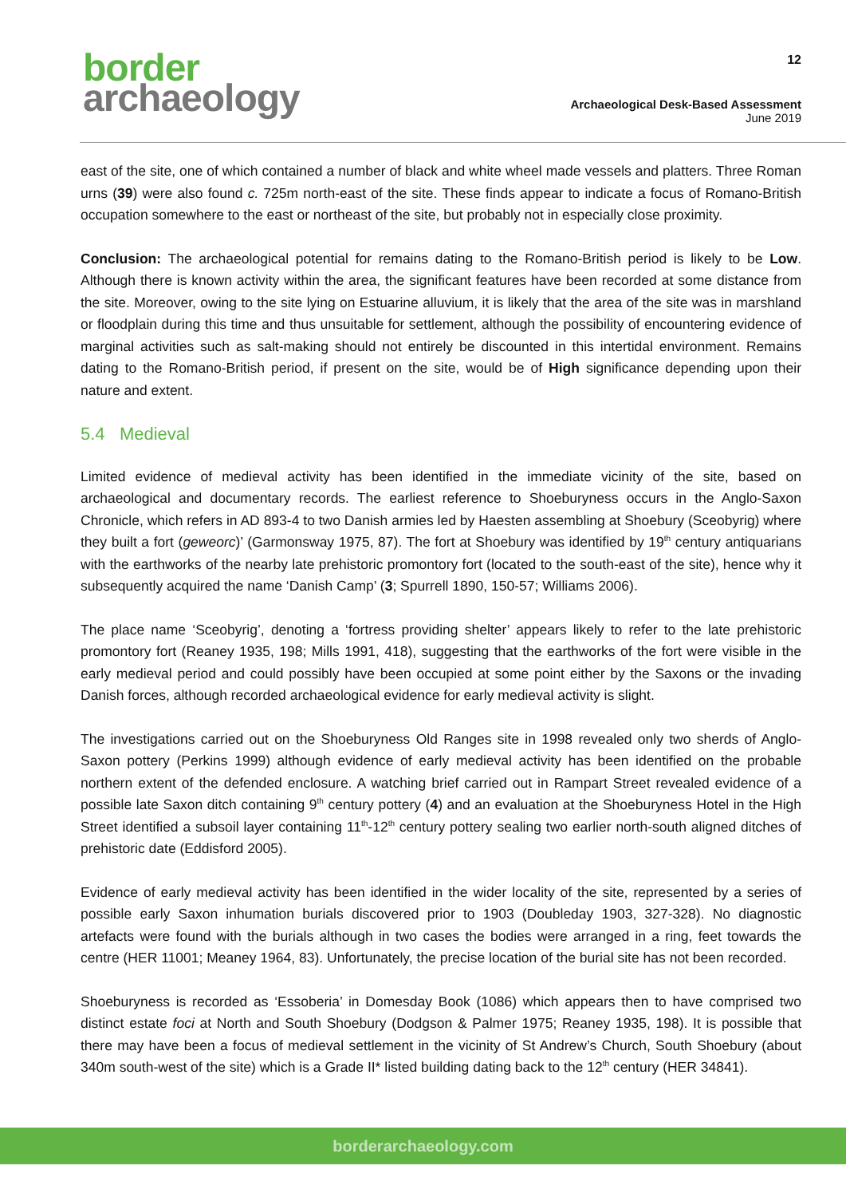border
archaeology
12
Archaeological Desk-Based Assessment
June 2019
east of the site, one of which contained a number of black and white wheel made vessels and platters. Three Roman urns (39) were also found c. 725m north-east of the site. These finds appear to indicate a focus of Romano-British occupation somewhere to the east or northeast of the site, but probably not in especially close proximity.
Conclusion: The archaeological potential for remains dating to the Romano-British period is likely to be Low. Although there is known activity within the area, the significant features have been recorded at some distance from the site. Moreover, owing to the site lying on Estuarine alluvium, it is likely that the area of the site was in marshland or floodplain during this time and thus unsuitable for settlement, although the possibility of encountering evidence of marginal activities such as salt-making should not entirely be discounted in this intertidal environment. Remains dating to the Romano-British period, if present on the site, would be of High significance depending upon their nature and extent.
5.4 Medieval
Limited evidence of medieval activity has been identified in the immediate vicinity of the site, based on archaeological and documentary records. The earliest reference to Shoeburyness occurs in the Anglo-Saxon Chronicle, which refers in AD 893-4 to two Danish armies led by Haesten assembling at Shoebury (Sceobyrig) where they built a fort (geweorc)’ (Garmonsway 1975, 87). The fort at Shoebury was identified by 19<sup>th</sup> century antiquarians with the earthworks of the nearby late prehistoric promontory fort (located to the south-east of the site), hence why it subsequently acquired the name ‘Danish Camp’ (3; Spurrell 1890, 150-57; Williams 2006).
The place name ‘Sceobyrig’, denoting a ‘fortress providing shelter’ appears likely to refer to the late prehistoric promontory fort (Reaney 1935, 198; Mills 1991, 418), suggesting that the earthworks of the fort were visible in the early medieval period and could possibly have been occupied at some point either by the Saxons or the invading Danish forces, although recorded archaeological evidence for early medieval activity is slight.
The investigations carried out on the Shoeburyness Old Ranges site in 1998 revealed only two sherds of Anglo-Saxon pottery (Perkins 1999) although evidence of early medieval activity has been identified on the probable northern extent of the defended enclosure. A watching brief carried out in Rampart Street revealed evidence of a possible late Saxon ditch containing 9<sup>th</sup> century pottery (4) and an evaluation at the Shoeburyness Hotel in the High Street identified a subsoil layer containing 11<sup>th</sup>-12<sup>th</sup> century pottery sealing two earlier north-south aligned ditches of prehistoric date (Eddisford 2005).
Evidence of early medieval activity has been identified in the wider locality of the site, represented by a series of possible early Saxon inhumation burials discovered prior to 1903 (Doubleday 1903, 327-328). No diagnostic artefacts were found with the burials although in two cases the bodies were arranged in a ring, feet towards the centre (HER 11001; Meaney 1964, 83). Unfortunately, the precise location of the burial site has not been recorded.
Shoeburyness is recorded as ‘Essoberia’ in Domesday Book (1086) which appears then to have comprised two distinct estate foci at North and South Shoebury (Dodgson & Palmer 1975; Reaney 1935, 198). It is possible that there may have been a focus of medieval settlement in the vicinity of St Andrew’s Church, South Shoebury (about 340m south-west of the site) which is a Grade II* listed building dating back to the 12<sup>th</sup> century (HER 34841).
borderarchaeology.com